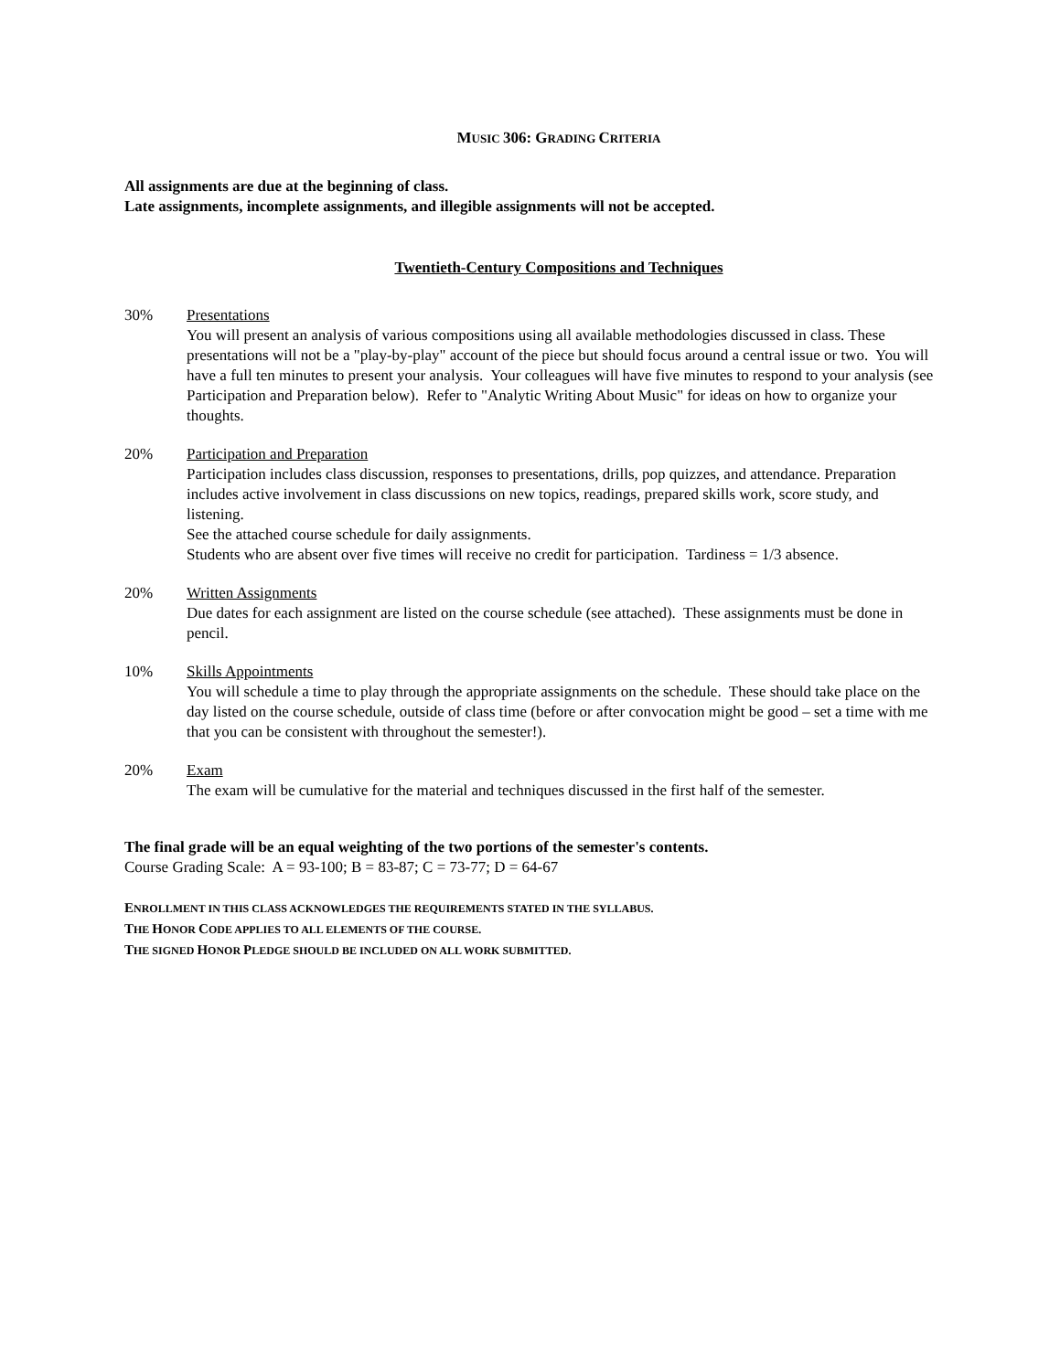MUSIC 306: GRADING CRITERIA
All assignments are due at the beginning of class.
Late assignments, incomplete assignments, and illegible assignments will not be accepted.
Twentieth-Century Compositions and Techniques
30% Presentations
You will present an analysis of various compositions using all available methodologies discussed in class. These presentations will not be a "play-by-play" account of the piece but should focus around a central issue or two. You will have a full ten minutes to present your analysis. Your colleagues will have five minutes to respond to your analysis (see Participation and Preparation below). Refer to "Analytic Writing About Music" for ideas on how to organize your thoughts.
20% Participation and Preparation
Participation includes class discussion, responses to presentations, drills, pop quizzes, and attendance. Preparation includes active involvement in class discussions on new topics, readings, prepared skills work, score study, and listening.
See the attached course schedule for daily assignments.
Students who are absent over five times will receive no credit for participation. Tardiness = 1/3 absence.
20% Written Assignments
Due dates for each assignment are listed on the course schedule (see attached). These assignments must be done in pencil.
10% Skills Appointments
You will schedule a time to play through the appropriate assignments on the schedule. These should take place on the day listed on the course schedule, outside of class time (before or after convocation might be good – set a time with me that you can be consistent with throughout the semester!).
20% Exam
The exam will be cumulative for the material and techniques discussed in the first half of the semester.
The final grade will be an equal weighting of the two portions of the semester's contents.
Course Grading Scale: A = 93-100; B = 83-87; C = 73-77; D = 64-67
ENROLLMENT IN THIS CLASS ACKNOWLEDGES THE REQUIREMENTS STATED IN THE SYLLABUS.
THE HONOR CODE APPLIES TO ALL ELEMENTS OF THE COURSE.
THE SIGNED HONOR PLEDGE SHOULD BE INCLUDED ON ALL WORK SUBMITTED.